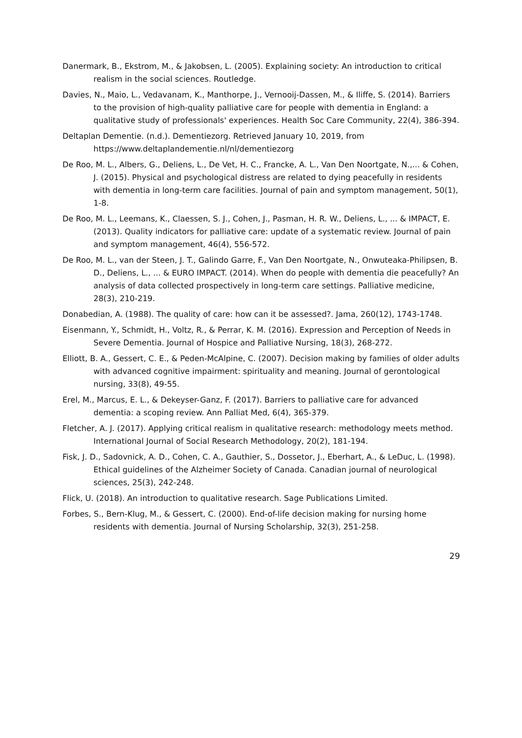Danermark, B., Ekstrom, M., & Jakobsen, L. (2005). Explaining society: An introduction to critical realism in the social sciences. Routledge.
Davies, N., Maio, L., Vedavanam, K., Manthorpe, J., Vernooij-Dassen, M., & Iliffe, S. (2014). Barriers to the provision of high-quality palliative care for people with dementia in England: a qualitative study of professionals' experiences. Health Soc Care Community, 22(4), 386-394.
Deltaplan Dementie. (n.d.). Dementiezorg. Retrieved January 10, 2019, from https://www.deltaplandementie.nl/nl/dementiezorg
De Roo, M. L., Albers, G., Deliens, L., De Vet, H. C., Francke, A. L., Van Den Noortgate, N.,... & Cohen, J. (2015). Physical and psychological distress are related to dying peacefully in residents with dementia in long-term care facilities. Journal of pain and symptom management, 50(1), 1-8.
De Roo, M. L., Leemans, K., Claessen, S. J., Cohen, J., Pasman, H. R. W., Deliens, L., ... & IMPACT, E. (2013). Quality indicators for palliative care: update of a systematic review. Journal of pain and symptom management, 46(4), 556-572.
De Roo, M. L., van der Steen, J. T., Galindo Garre, F., Van Den Noortgate, N., Onwuteaka-Philipsen, B. D., Deliens, L., ... & EURO IMPACT. (2014). When do people with dementia die peacefully? An analysis of data collected prospectively in long-term care settings. Palliative medicine, 28(3), 210-219.
Donabedian, A. (1988). The quality of care: how can it be assessed?. Jama, 260(12), 1743-1748.
Eisenmann, Y., Schmidt, H., Voltz, R., & Perrar, K. M. (2016). Expression and Perception of Needs in Severe Dementia. Journal of Hospice and Palliative Nursing, 18(3), 268-272.
Elliott, B. A., Gessert, C. E., & Peden-McAlpine, C. (2007). Decision making by families of older adults with advanced cognitive impairment: spirituality and meaning. Journal of gerontological nursing, 33(8), 49-55.
Erel, M., Marcus, E. L., & Dekeyser-Ganz, F. (2017). Barriers to palliative care for advanced dementia: a scoping review. Ann Palliat Med, 6(4), 365-379.
Fletcher, A. J. (2017). Applying critical realism in qualitative research: methodology meets method. International Journal of Social Research Methodology, 20(2), 181-194.
Fisk, J. D., Sadovnick, A. D., Cohen, C. A., Gauthier, S., Dossetor, J., Eberhart, A., & LeDuc, L. (1998). Ethical guidelines of the Alzheimer Society of Canada. Canadian journal of neurological sciences, 25(3), 242-248.
Flick, U. (2018). An introduction to qualitative research. Sage Publications Limited.
Forbes, S., Bern-Klug, M., & Gessert, C. (2000). End-of-life decision making for nursing home residents with dementia. Journal of Nursing Scholarship, 32(3), 251-258.
29